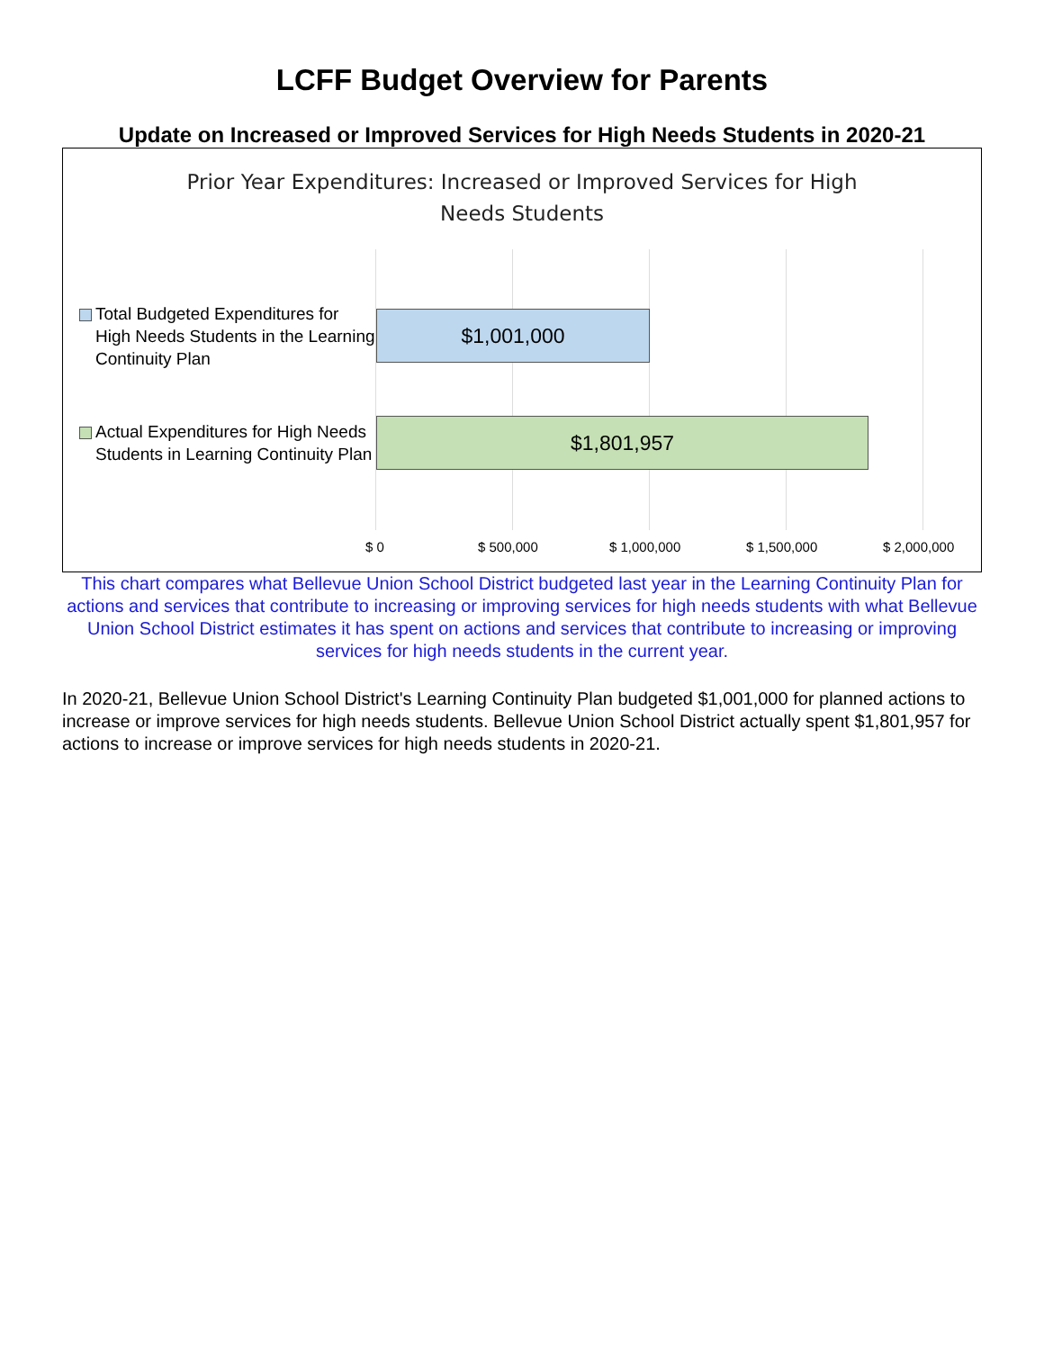LCFF Budget Overview for Parents
Update on Increased or Improved Services for High Needs Students in 2020-21
Prior Year Expenditures: Increased or Improved Services for High
Needs Students
Total Budgeted Expenditures for High Needs Students in the Learning Continuity Plan
$1,001,000
Actual Expenditures for High Needs Students in Learning Continuity Plan
$1,801,957
$ 0 $ 500,000 $ 1,000,000 $ 1,500,000 $ 2,000,000
This chart compares what Bellevue Union School District budgeted last year in the Learning Continuity Plan for actions and services that contribute to increasing or improving services for high needs students with what Bellevue Union School District estimates it has spent on actions and services that contribute to increasing or improving services for high needs students in the current year.
In 2020-21, Bellevue Union School District's Learning Continuity Plan budgeted $1,001,000 for planned actions to increase or improve services for high needs students. Bellevue Union School District actually spent $1,801,957 for actions to increase or improve services for high needs students in 2020-21.